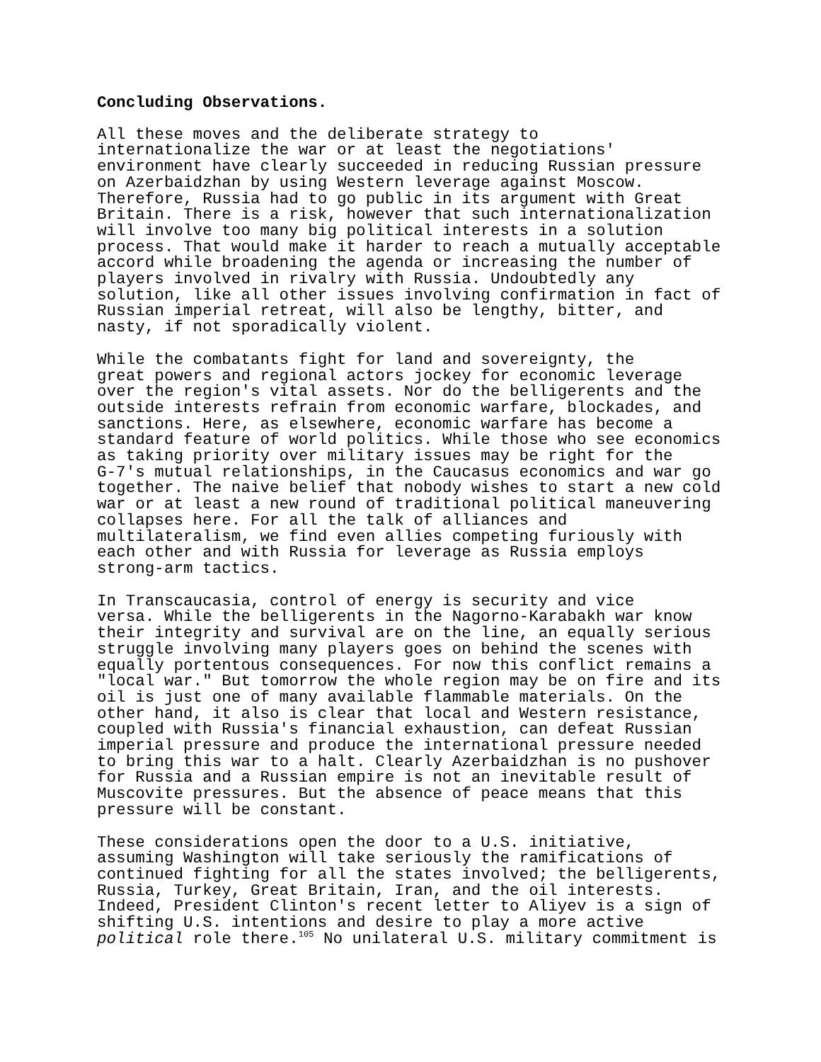Concluding Observations.
All these moves and the deliberate strategy to internationalize the war or at least the negotiations' environment have clearly succeeded in reducing Russian pressure on Azerbaidzhan by using Western leverage against Moscow. Therefore, Russia had to go public in its argument with Great Britain. There is a risk, however that such internationalization will involve too many big political interests in a solution process. That would make it harder to reach a mutually acceptable accord while broadening the agenda or increasing the number of players involved in rivalry with Russia. Undoubtedly any solution, like all other issues involving confirmation in fact of Russian imperial retreat, will also be lengthy, bitter, and nasty, if not sporadically violent.
While the combatants fight for land and sovereignty, the great powers and regional actors jockey for economic leverage over the region's vital assets. Nor do the belligerents and the outside interests refrain from economic warfare, blockades, and sanctions. Here, as elsewhere, economic warfare has become a standard feature of world politics. While those who see economics as taking priority over military issues may be right for the G-7's mutual relationships, in the Caucasus economics and war go together. The naive belief that nobody wishes to start a new cold war or at least a new round of traditional political maneuvering collapses here. For all the talk of alliances and multilateralism, we find even allies competing furiously with each other and with Russia for leverage as Russia employs strong-arm tactics.
In Transcaucasia, control of energy is security and vice versa. While the belligerents in the Nagorno-Karabakh war know their integrity and survival are on the line, an equally serious struggle involving many players goes on behind the scenes with equally portentous consequences. For now this conflict remains a "local war." But tomorrow the whole region may be on fire and its oil is just one of many available flammable materials. On the other hand, it also is clear that local and Western resistance, coupled with Russia's financial exhaustion, can defeat Russian imperial pressure and produce the international pressure needed to bring this war to a halt. Clearly Azerbaidzhan is no pushover for Russia and a Russian empire is not an inevitable result of Muscovite pressures. But the absence of peace means that this pressure will be constant.
These considerations open the door to a U.S. initiative, assuming Washington will take seriously the ramifications of continued fighting for all the states involved; the belligerents, Russia, Turkey, Great Britain, Iran, and the oil interests. Indeed, President Clinton's recent letter to Aliyev is a sign of shifting U.S. intentions and desire to play a more active political role there.<sup>105</sup> No unilateral U.S. military commitment is